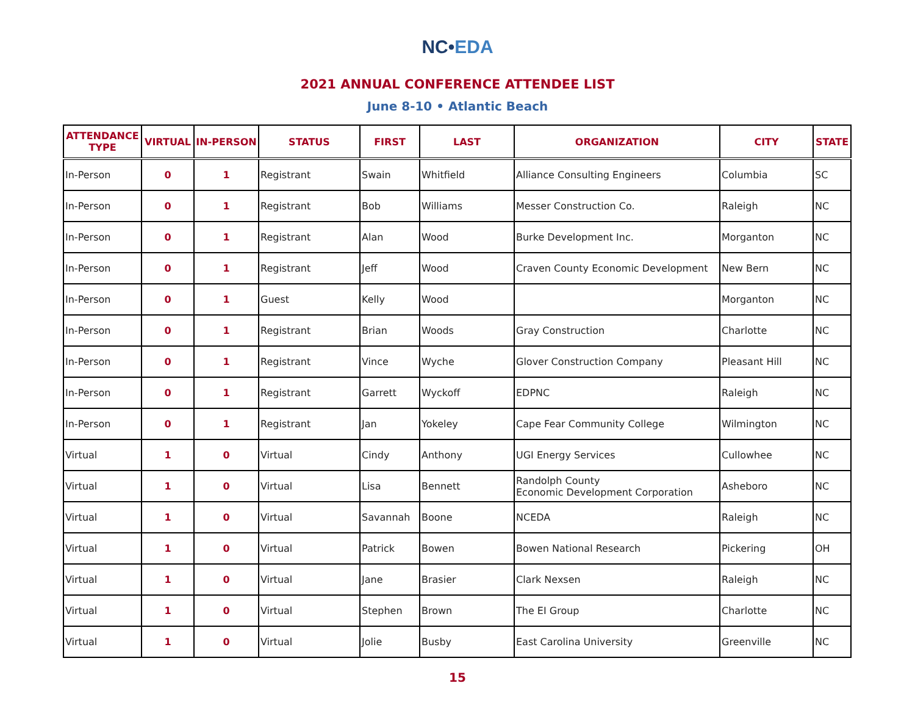NC•EDA
2021 ANNUAL CONFERENCE ATTENDEE LIST
June 8-10 • Atlantic Beach
| ATTENDANCE TYPE | VIRTUAL | IN-PERSON | STATUS | FIRST | LAST | ORGANIZATION | CITY | STATE |
| --- | --- | --- | --- | --- | --- | --- | --- | --- |
| In-Person | 0 | 1 | Registrant | Swain | Whitfield | Alliance Consulting Engineers | Columbia | SC |
| In-Person | 0 | 1 | Registrant | Bob | Williams | Messer Construction Co. | Raleigh | NC |
| In-Person | 0 | 1 | Registrant | Alan | Wood | Burke Development Inc. | Morganton | NC |
| In-Person | 0 | 1 | Registrant | Jeff | Wood | Craven County Economic Development | New Bern | NC |
| In-Person | 0 | 1 | Guest | Kelly | Wood | | Morganton | NC |
| In-Person | 0 | 1 | Registrant | Brian | Woods | Gray Construction | Charlotte | NC |
| In-Person | 0 | 1 | Registrant | Vince | Wyche | Glover Construction Company | Pleasant Hill | NC |
| In-Person | 0 | 1 | Registrant | Garrett | Wyckoff | EDPNC | Raleigh | NC |
| In-Person | 0 | 1 | Registrant | Jan | Yokeley | Cape Fear Community College | Wilmington | NC |
| Virtual | 1 | 0 | Virtual | Cindy | Anthony | UGI Energy Services | Cullowhee | NC |
| Virtual | 1 | 0 | Virtual | Lisa | Bennett | Randolph County Economic Development Corporation | Asheboro | NC |
| Virtual | 1 | 0 | Virtual | Savannah | Boone | NCEDA | Raleigh | NC |
| Virtual | 1 | 0 | Virtual | Patrick | Bowen | Bowen National Research | Pickering | OH |
| Virtual | 1 | 0 | Virtual | Jane | Brasier | Clark Nexsen | Raleigh | NC |
| Virtual | 1 | 0 | Virtual | Stephen | Brown | The EI Group | Charlotte | NC |
| Virtual | 1 | 0 | Virtual | Jolie | Busby | East Carolina University | Greenville | NC |
15